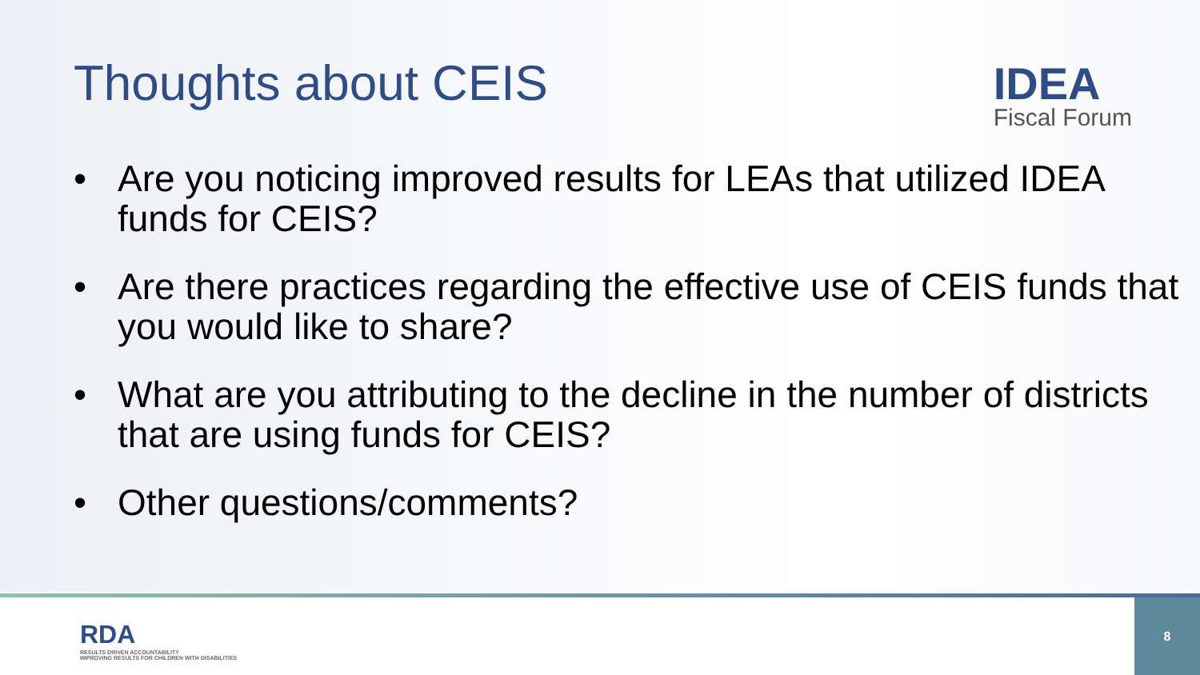Thoughts about CEIS
• Are you noticing improved results for LEAs that utilized IDEA funds for CEIS?
• Are there practices regarding the effective use of CEIS funds that you would like to share?
• What are you attributing to the decline in the number of districts that are using funds for CEIS?
• Other questions/comments?
IDEA
Fiscal Forum
RDA
RESULTS DRIVEN ACCOUNTABILITY
IMPROVING RESULTS FOR CHILDREN WITH DISABILITIES
8